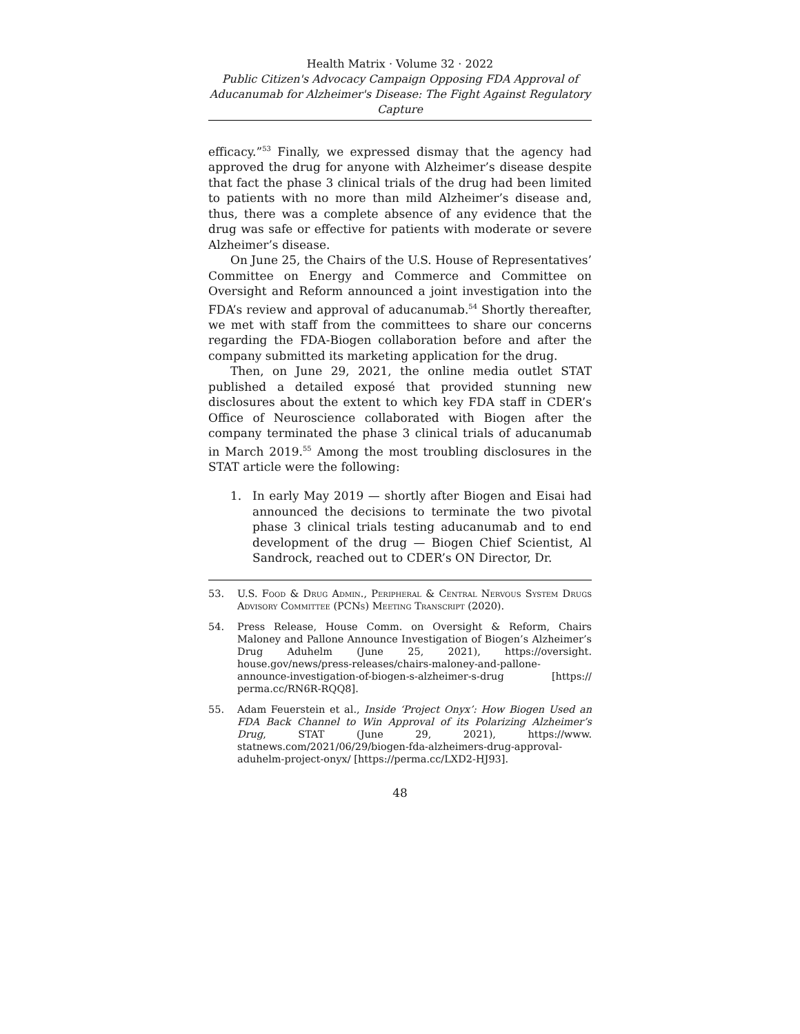Health Matrix · Volume 32 · 2022
Public Citizen's Advocacy Campaign Opposing FDA Approval of Aducanumab for Alzheimer's Disease: The Fight Against Regulatory Capture
efficacy.”<sup>53</sup> Finally, we expressed dismay that the agency had approved the drug for anyone with Alzheimer’s disease despite that fact the phase 3 clinical trials of the drug had been limited to patients with no more than mild Alzheimer’s disease and, thus, there was a complete absence of any evidence that the drug was safe or effective for patients with moderate or severe Alzheimer’s disease.
On June 25, the Chairs of the U.S. House of Representatives’ Committee on Energy and Commerce and Committee on Oversight and Reform announced a joint investigation into the FDA’s review and approval of aducanumab.<sup>54</sup> Shortly thereafter, we met with staff from the committees to share our concerns regarding the FDA-Biogen collaboration before and after the company submitted its marketing application for the drug.
Then, on June 29, 2021, the online media outlet STAT published a detailed exposé that provided stunning new disclosures about the extent to which key FDA staff in CDER’s Office of Neuroscience collaborated with Biogen after the company terminated the phase 3 clinical trials of aducanumab in March 2019.<sup>55</sup> Among the most troubling disclosures in the STAT article were the following:
1. In early May 2019 — shortly after Biogen and Eisai had announced the decisions to terminate the two pivotal phase 3 clinical trials testing aducanumab and to end development of the drug — Biogen Chief Scientist, Al Sandrock, reached out to CDER’s ON Director, Dr.
53. U.S. Food & Drug Admin., Peripheral & Central Nervous System Drugs Advisory Committee (PCNs) Meeting Transcript (2020).
54. Press Release, House Comm. on Oversight & Reform, Chairs Maloney and Pallone Announce Investigation of Biogen’s Alzheimer’s Drug Aduhelm (June 25, 2021), https://oversight. house.gov/news/press-releases/chairs-maloney-and-pallone-announce-investigation-of-biogen-s-alzheimer-s-drug [https:// perma.cc/RN6R-RQQ8].
55. Adam Feuerstein et al., Inside ‘Project Onyx’: How Biogen Used an FDA Back Channel to Win Approval of its Polarizing Alzheimer’s Drug, STAT (June 29, 2021), https://www. statnews.com/2021/06/29/biogen-fda-alzheimers-drug-approval-aduhelm-project-onyx/ [https://perma.cc/LXD2-HJ93].
48